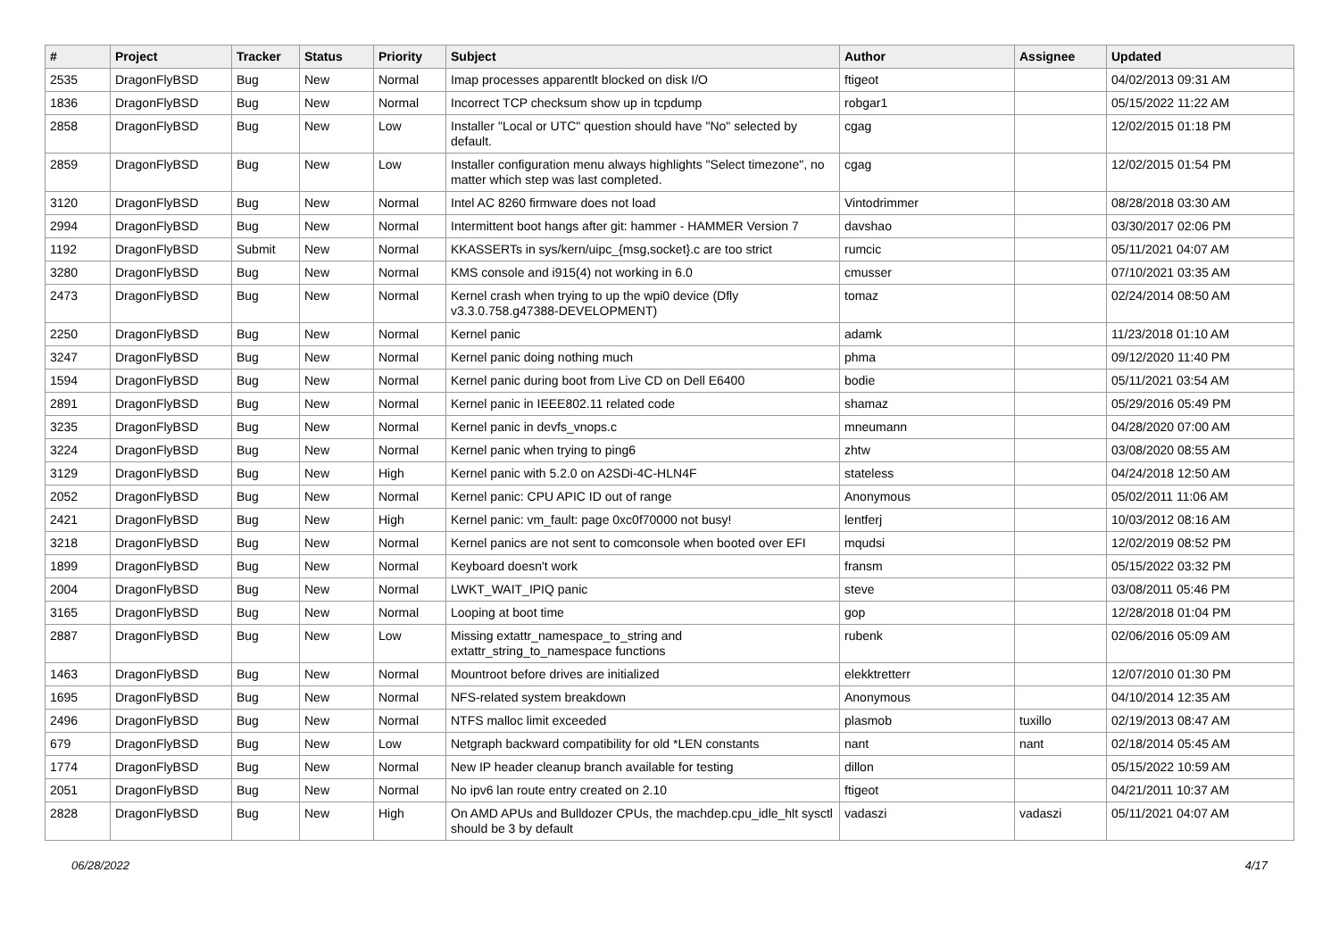| # | Project | Tracker | Status | Priority | Subject | Author | Assignee | Updated |
| --- | --- | --- | --- | --- | --- | --- | --- | --- |
| 2535 | DragonFlyBSD | Bug | New | Normal | Imap processes apparentlt blocked on disk I/O | ftigeot | | 04/02/2013 09:31 AM |
| 1836 | DragonFlyBSD | Bug | New | Normal | Incorrect TCP checksum show up in tcpdump | robgar1 | | 05/15/2022 11:22 AM |
| 2858 | DragonFlyBSD | Bug | New | Low | Installer "Local or UTC" question should have "No" selected by default. | cgag | | 12/02/2015 01:18 PM |
| 2859 | DragonFlyBSD | Bug | New | Low | Installer configuration menu always highlights "Select timezone", no matter which step was last completed. | cgag | | 12/02/2015 01:54 PM |
| 3120 | DragonFlyBSD | Bug | New | Normal | Intel AC 8260 firmware does not load | Vintodrimmer | | 08/28/2018 03:30 AM |
| 2994 | DragonFlyBSD | Bug | New | Normal | Intermittent boot hangs after git: hammer - HAMMER Version 7 | davshao | | 03/30/2017 02:06 PM |
| 1192 | DragonFlyBSD | Submit | New | Normal | KKASSERTs in sys/kern/uipc_{msg,socket}.c are too strict | rumcic | | 05/11/2021 04:07 AM |
| 3280 | DragonFlyBSD | Bug | New | Normal | KMS console and i915(4) not working in 6.0 | cmusser | | 07/10/2021 03:35 AM |
| 2473 | DragonFlyBSD | Bug | New | Normal | Kernel crash when trying to up the wpi0 device (Dfly v3.3.0.758.g47388-DEVELOPMENT) | tomaz | | 02/24/2014 08:50 AM |
| 2250 | DragonFlyBSD | Bug | New | Normal | Kernel panic | adamk | | 11/23/2018 01:10 AM |
| 3247 | DragonFlyBSD | Bug | New | Normal | Kernel panic doing nothing much | phma | | 09/12/2020 11:40 PM |
| 1594 | DragonFlyBSD | Bug | New | Normal | Kernel panic during boot from Live CD on Dell E6400 | bodie | | 05/11/2021 03:54 AM |
| 2891 | DragonFlyBSD | Bug | New | Normal | Kernel panic in IEEE802.11 related code | shamaz | | 05/29/2016 05:49 PM |
| 3235 | DragonFlyBSD | Bug | New | Normal | Kernel panic in devfs_vnops.c | mneumann | | 04/28/2020 07:00 AM |
| 3224 | DragonFlyBSD | Bug | New | Normal | Kernel panic when trying to ping6 | zhtw | | 03/08/2020 08:55 AM |
| 3129 | DragonFlyBSD | Bug | New | High | Kernel panic with 5.2.0 on A2SDi-4C-HLN4F | stateless | | 04/24/2018 12:50 AM |
| 2052 | DragonFlyBSD | Bug | New | Normal | Kernel panic: CPU APIC ID out of range | Anonymous | | 05/02/2011 11:06 AM |
| 2421 | DragonFlyBSD | Bug | New | High | Kernel panic: vm_fault: page 0xc0f70000 not busy! | lentferj | | 10/03/2012 08:16 AM |
| 3218 | DragonFlyBSD | Bug | New | Normal | Kernel panics are not sent to comconsole when booted over EFI | mqudsi | | 12/02/2019 08:52 PM |
| 1899 | DragonFlyBSD | Bug | New | Normal | Keyboard doesn't work | fransm | | 05/15/2022 03:32 PM |
| 2004 | DragonFlyBSD | Bug | New | Normal | LWKT_WAIT_IPIQ panic | steve | | 03/08/2011 05:46 PM |
| 3165 | DragonFlyBSD | Bug | New | Normal | Looping at boot time | gop | | 12/28/2018 01:04 PM |
| 2887 | DragonFlyBSD | Bug | New | Low | Missing extattr_namespace_to_string and extattr_string_to_namespace functions | rubenk | | 02/06/2016 05:09 AM |
| 1463 | DragonFlyBSD | Bug | New | Normal | Mountroot before drives are initialized | elekktretterr | | 12/07/2010 01:30 PM |
| 1695 | DragonFlyBSD | Bug | New | Normal | NFS-related system breakdown | Anonymous | | 04/10/2014 12:35 AM |
| 2496 | DragonFlyBSD | Bug | New | Normal | NTFS malloc limit exceeded | plasmob | tuxillo | 02/19/2013 08:47 AM |
| 679 | DragonFlyBSD | Bug | New | Low | Netgraph backward compatibility for old *LEN constants | nant | nant | 02/18/2014 05:45 AM |
| 1774 | DragonFlyBSD | Bug | New | Normal | New IP header cleanup branch available for testing | dillon | | 05/15/2022 10:59 AM |
| 2051 | DragonFlyBSD | Bug | New | Normal | No ipv6 lan route entry created on 2.10 | ftigeot | | 04/21/2011 10:37 AM |
| 2828 | DragonFlyBSD | Bug | New | High | On AMD APUs and Bulldozer CPUs, the machdep.cpu_idle_hlt sysctl should be 3 by default | vadaszi | vadaszi | 05/11/2021 04:07 AM |
06/28/2022 4/17